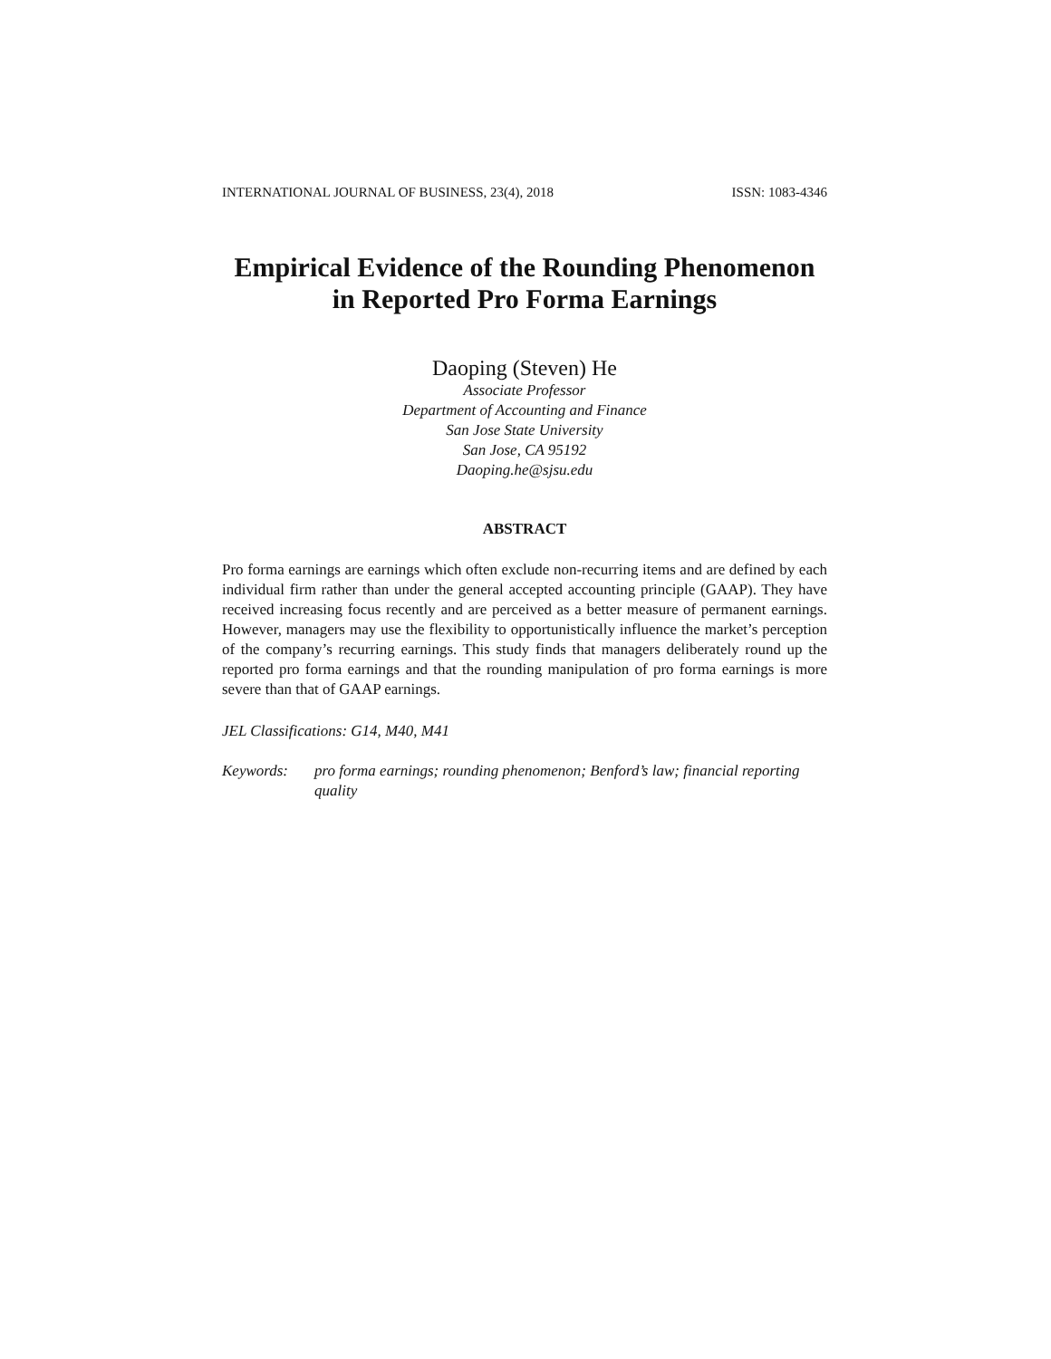INTERNATIONAL JOURNAL OF BUSINESS, 23(4), 2018 ISSN: 1083-4346
Empirical Evidence of the Rounding Phenomenon
in Reported Pro Forma Earnings
Daoping (Steven) He
Associate Professor
Department of Accounting and Finance
San Jose State University
San Jose, CA 95192
Daoping.he@sjsu.edu
ABSTRACT
Pro forma earnings are earnings which often exclude non-recurring items and are defined by each individual firm rather than under the general accepted accounting principle (GAAP). They have received increasing focus recently and are perceived as a better measure of permanent earnings. However, managers may use the flexibility to opportunistically influence the market’s perception of the company’s recurring earnings. This study finds that managers deliberately round up the reported pro forma earnings and that the rounding manipulation of pro forma earnings is more severe than that of GAAP earnings.
JEL Classifications: G14, M40, M41
Keywords: pro forma earnings; rounding phenomenon; Benford’s law; financial reporting quality